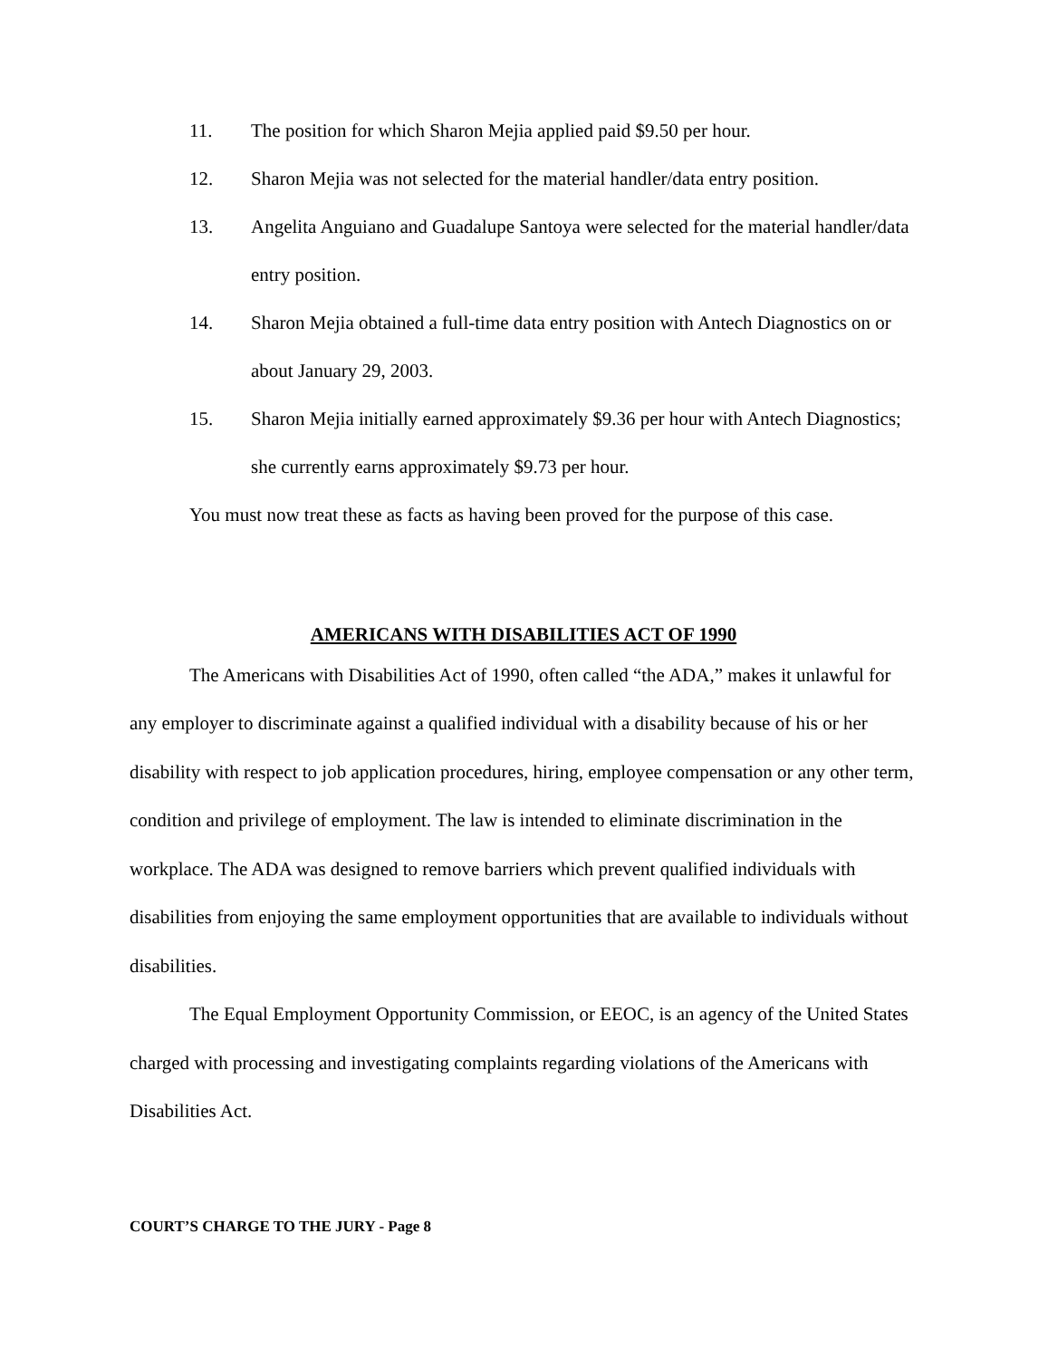11. The position for which Sharon Mejia applied paid $9.50 per hour.
12. Sharon Mejia was not selected for the material handler/data entry position.
13. Angelita Anguiano and Guadalupe Santoya were selected for the material handler/data entry position.
14. Sharon Mejia obtained a full-time data entry position with Antech Diagnostics on or about January 29, 2003.
15. Sharon Mejia initially earned approximately $9.36 per hour with Antech Diagnostics; she currently earns approximately $9.73 per hour.
You must now treat these as facts as having been proved for the purpose of this case.
AMERICANS WITH DISABILITIES ACT OF 1990
The Americans with Disabilities Act of 1990, often called “the ADA,” makes it unlawful for any employer to discriminate against a qualified individual with a disability because of his or her disability with respect to job application procedures, hiring, employee compensation or any other term, condition and privilege of employment. The law is intended to eliminate discrimination in the workplace. The ADA was designed to remove barriers which prevent qualified individuals with disabilities from enjoying the same employment opportunities that are available to individuals without disabilities.
The Equal Employment Opportunity Commission, or EEOC, is an agency of the United States charged with processing and investigating complaints regarding violations of the Americans with Disabilities Act.
COURT’S CHARGE TO THE JURY - Page 8